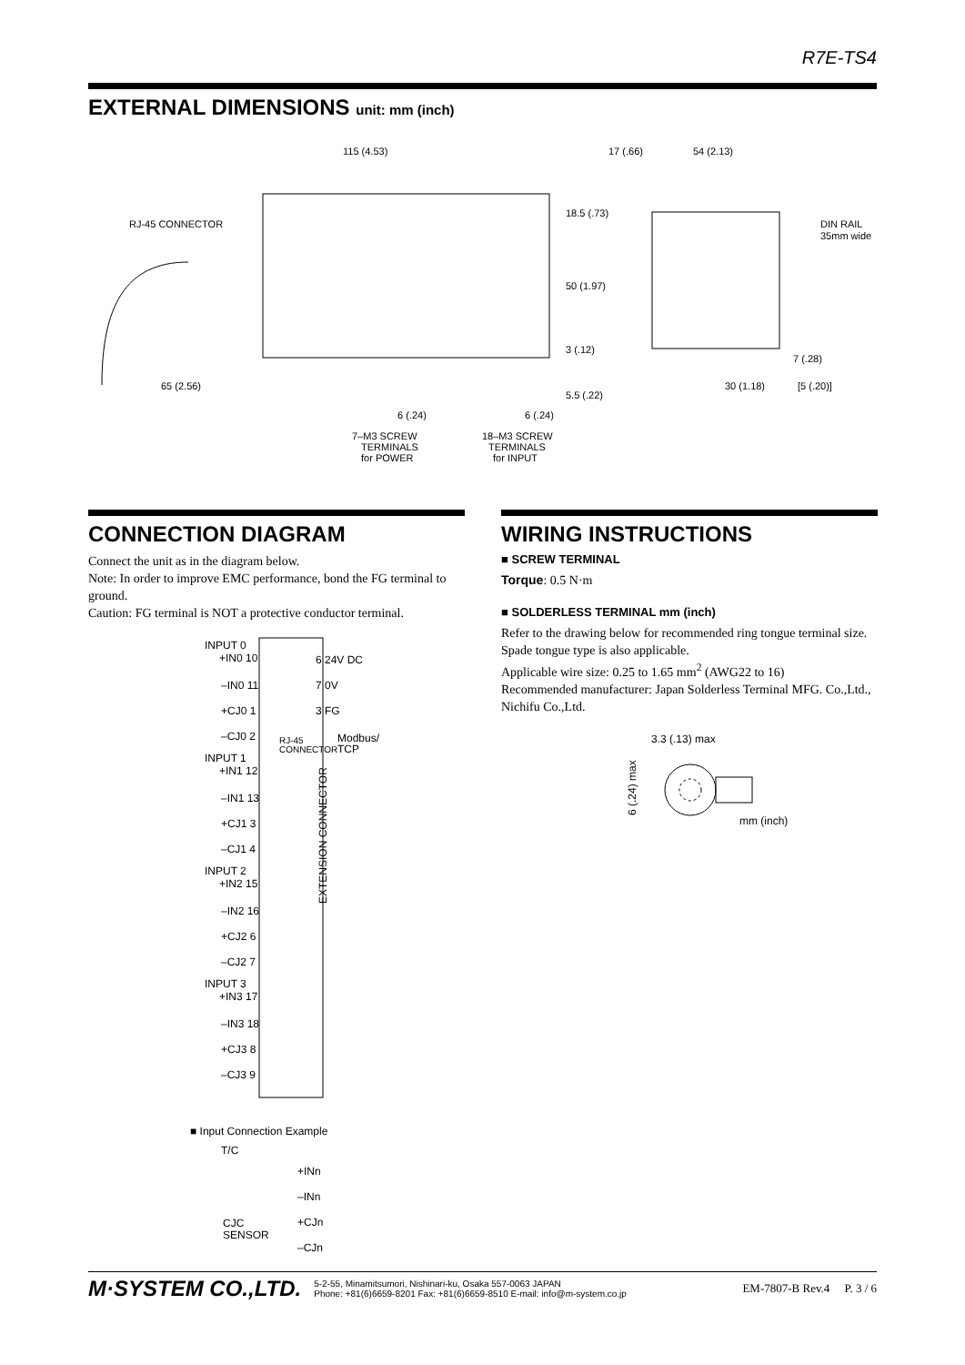R7E-TS4
EXTERNAL DIMENSIONS unit: mm (inch)
115 (4.53)
17 (.66)
54 (2.13)
RJ-45 CONNECTOR
DIN RAIL
35mm wide
65 (2.56)
30 (1.18)
[5 (.20)]
18.5 (.73)
50 (1.97)
3 (.12)
5.5 (.22)
7 (.28)
6 (.24)
6 (.24)
7–M3 SCREW
TERMINALS
for POWER
18–M3 SCREW
TERMINALS
for INPUT
CONNECTION DIAGRAM
Connect the unit as in the diagram below.
Note: In order to improve EMC performance, bond the FG terminal to ground.
Caution: FG terminal is NOT a protective conductor terminal.
INPUT 0
+IN0 10
–IN0 11
+CJ0 1
–CJ0 2
INPUT 1
+IN1 12
–IN1 13
+CJ1 3
–CJ1 4
INPUT 2
+IN2 15
–IN2 16
+CJ2 6
–CJ2 7
INPUT 3
+IN3 17
–IN3 18
+CJ3 8
–CJ3 9
6 24V DC
7 0V
3 FG
RJ-45
CONNECTOR
Modbus/
TCP
EXTENSION CONNECTOR
■ Input Connection Example
T/C
+INn
–INn
CJC
SENSOR
+CJn
–CJn
WIRING INSTRUCTIONS
■ SCREW TERMINAL
Torque: 0.5 N·m
■ SOLDERLESS TERMINAL mm (inch)
Refer to the drawing below for recommended ring tongue terminal size. Spade tongue type is also applicable.
Applicable wire size: 0.25 to 1.65 mm<sup>2</sup> (AWG22 to 16)
Recommended manufacturer: Japan Solderless Terminal MFG. Co.,Ltd., Nichifu Co.,Ltd.
3.3 (.13) max
6 (.24) max
mm (inch)
M·SYSTEM CO.,LTD. 5-2-55, Minamitsumori, Nishinari-ku, Osaka 557-0063 JAPAN
Phone: +81(6)6659-8201 Fax: +81(6)6659-8510 E-mail: info@m-system.co.jp EM-7807-B Rev.4 P. 3 / 6